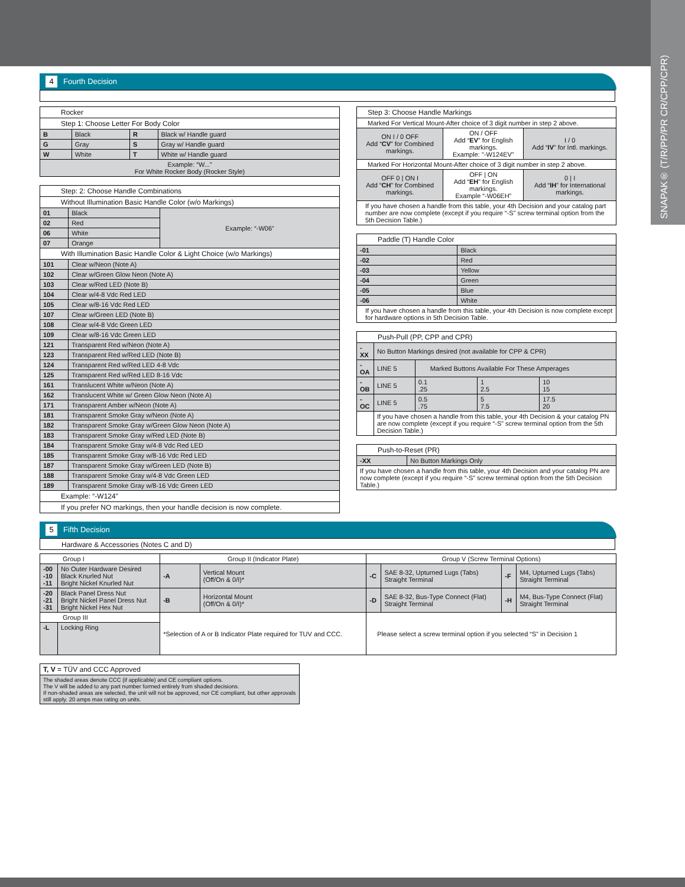SNAPAK® (T/R/PP/PR CR/CPP/CPR)
4 Fourth Decision
| Rocker | | | |
| Step 1: Choose Letter For Body Color | | | |
| B | Black | R | Black w/ Handle guard |
| G | Gray | S | Gray w/ Handle guard |
| W | White | T | White w/ Handle guard |
| Example: “W...” For White Rocker Body (Rocker Style) | | | |
| Step: 2: Choose Handle Combinations | | |
| Without Illumination Basic Handle Color (w/o Markings) | | |
| 01 | Black | Example: “-W06” |
| 02 | Red | |
| 06 | White | |
| 07 | Orange | |
| With Illumination Basic Handle Color & Light Choice (w/o Markings) | | |
| 101 | Clear w/Neon (Note A) | |
| 102 | Clear w/Green Glow Neon (Note A) | |
| 103 | Clear w/Red LED (Note B) | |
| 104 | Clear w/4-8 Vdc Red LED | |
| 105 | Clear w/8-16 Vdc Red LED | |
| 107 | Clear w/Green LED (Note B) | |
| 108 | Clear w/4-8 Vdc Green LED | |
| 109 | Clear w/8-16 Vdc Green LED | |
| 121 | Transparent Red w/Neon (Note A) | |
| 123 | Transparent Red w/Red LED (Note B) | |
| 124 | Transparent Red w/Red LED 4-8 Vdc | |
| 125 | Transparent Red w/Red LED 8-16 Vdc | |
| 161 | Translucent White w/Neon (Note A) | |
| 162 | Translucent White w/ Green Glow Neon (Note A) | |
| 171 | Transparent Amber w/Neon (Note A) | |
| 181 | Transparent Smoke Gray w/Neon (Note A) | |
| 182 | Transparent Smoke Gray w/Green Glow Neon (Note A) | |
| 183 | Transparent Smoke Gray w/Red LED (Note B) | |
| 184 | Transparent Smoke Gray w/4-8 Vdc Red LED | |
| 185 | Transparent Smoke Gray w/8-16 Vdc Red LED | |
| 187 | Transparent Smoke Gray w/Green LED (Note B) | |
| 188 | Transparent Smoke Gray w/4-8 Vdc Green LED | |
| 189 | Transparent Smoke Gray w/8-16 Vdc Green LED | |
| Example: “-W124” | | |
| If you prefer NO markings, then your handle decision is now complete. | | |
| Step 3: Choose Handle Markings | | |
| Marked For Vertical Mount-After choice of 3 digit number in step 2 above. | | |
| ON I / 0 OFF Add “ CV ” for Combined markings. | ON / OFF Add “ EV ” for English markings. Example: "-W124EV" | I / 0 Add “ IV ” for Intl. markings. |
| Marked For Horizontal Mount-After choice of 3 digit number in step 2 above. | | |
| OFF 0 / ON I Add “ CH ” for Combined markings. | OFF / ON Add “ EH ” for English markings. Example “-W06EH” | 0 / I Add “ IH ” for International markings. |
| If you have chosen a handle from this table, your 4th Decision and your catalog part number are now complete (except if you require “-S” screw terminal option from the 5th Decision Table.) | | |
| Paddle (T) Handle Color | |
| -01 | Black |
| -02 | Red |
| -03 | Yellow |
| -04 | Green |
| -05 | Blue |
| -06 | White |
| If you have chosen a handle from this table, your 4th Decision is now complete except for hardware options in 5th Decision Table. | |
| Push-Pull (PP, CPP and CPR) | | | | |
| -XX | No Button Markings desired (not available for CPP & CPR) | | | |
| -OA | LINE 5 | Marked Buttons Available For These Amperages | | |
| -OB | LINE 5 | 0.1 .25 | 1 2.5 | 10 15 |
| -OC | LINE 5 | 0.5 .75 | 5 7.5 | 17.5 20 |
| | If you have chosen a handle from this table, your 4th Decision & your catalog PN are now complete (except if you require “-S” screw terminal option from the 5th Decision Table.) | | | |
| Push-to-Reset (PR) | |
| -XX | No Button Markings Only |
| If you have chosen a handle from this table, your 4th Decision and your catalog PN are now complete (except if you require “-S” screw terminal option from the 5th Decision Table.) | |
5 Fifth Decision
Hardware & Accessories (Notes C and D)
| Group I | | Group II (Indicator Plate) | | Group V (Screw Terminal Options) | | | |
| --- | --- | --- | --- | --- | --- | --- | --- |
| -00 -10 -11 | No Outer Hardware Desired Black Knurled Nut Bright Nickel Knurled Nut | -A | Vertical Mount (Off/On & 0/I)* | -C | SAE 8-32, Upturned Lugs (Tabs) Straight Terminal | -F | M4, Upturned Lugs (Tabs) Straight Terminal |
| -20 -21 -31 | Black Panel Dress Nut Bright Nickel Panel Dress Nut Bright Nickel Hex Nut | -B | Horizontal Mount (Off/On & 0/I)* | -D | SAE 8-32, Bus-Type Connect (Flat) Straight Terminal | -H | M4, Bus-Type Connect (Flat) Straight Terminal |
| Group III | | *Selection of A or B Indicator Plate required for TUV and CCC. | | Please select a screw terminal option if you selected “S” in Decision 1 | | | |
| -L | Locking Ring | | | | | | |
| T, V = TÜV and CCC Approved |
| The shaded areas denote CCC (if applicable) and CE compliant options. The V will be added to any part number formed entirely from shaded decisions. If non-shaded areas are selected, the unit will not be approved, nor CE compliant, but other approvals still apply. 20 amps max rating on units. |